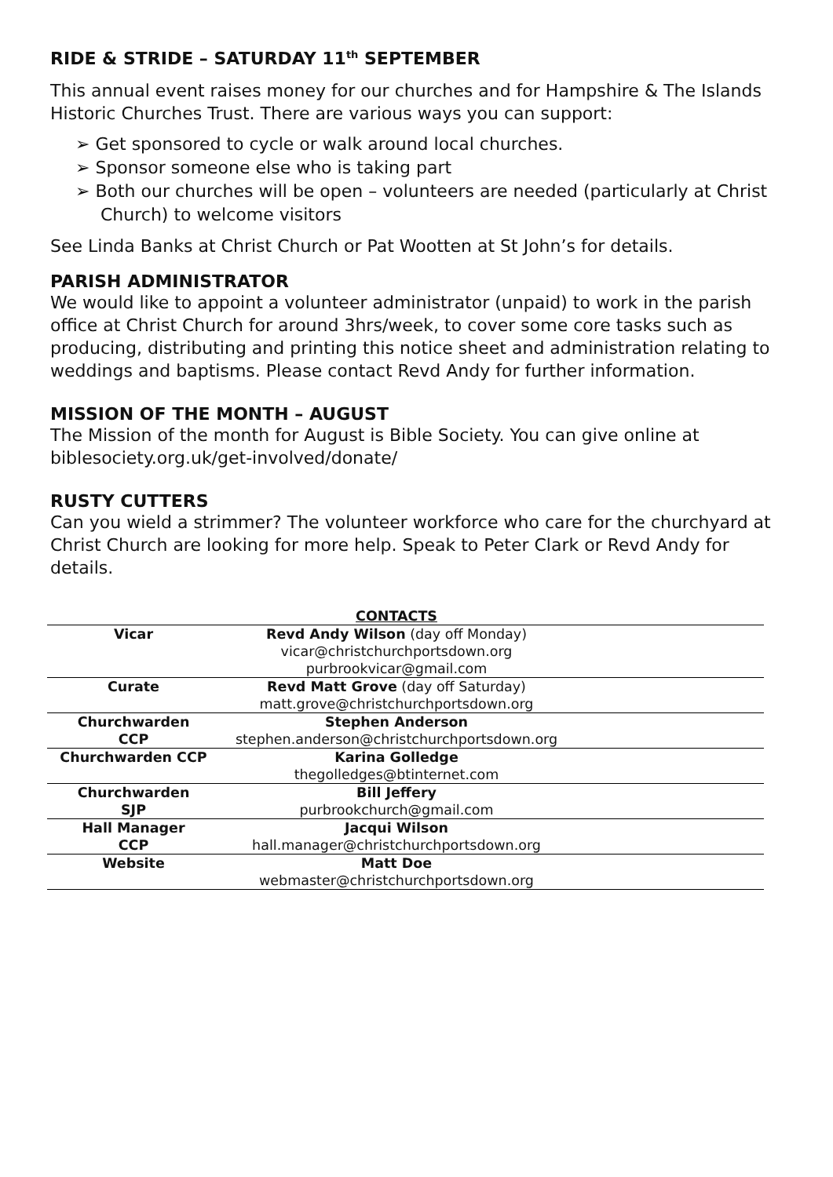RIDE & STRIDE – SATURDAY 11<sup>th</sup> SEPTEMBER
This annual event raises money for our churches and for Hampshire & The Islands Historic Churches Trust. There are various ways you can support:
➢ Get sponsored to cycle or walk around local churches.
➢ Sponsor someone else who is taking part
➢ Both our churches will be open – volunteers are needed (particularly at Christ Church) to welcome visitors
See Linda Banks at Christ Church or Pat Wootten at St John’s for details.
PARISH ADMINISTRATOR
We would like to appoint a volunteer administrator (unpaid) to work in the parish office at Christ Church for around 3hrs/week, to cover some core tasks such as producing, distributing and printing this notice sheet and administration relating to weddings and baptisms. Please contact Revd Andy for further information.
MISSION OF THE MONTH – AUGUST
The Mission of the month for August is Bible Society. You can give online at biblesociety.org.uk/get-involved/donate/
RUSTY CUTTERS
Can you wield a strimmer? The volunteer workforce who care for the churchyard at Christ Church are looking for more help. Speak to Peter Clark or Revd Andy for details.
| | CONTACTS | |
| Vicar | Revd Andy Wilson (day off Monday) vicar@christchurchportsdown.org purbrookvicar@gmail.com | |
| Curate | Revd Matt Grove (day off Saturday) matt.grove@christchurchportsdown.org | |
| Churchwarden CCP | Stephen Anderson stephen.anderson@christchurchportsdown.org | |
| Churchwarden CCP | Karina Golledge thegolledges@btinternet.com | |
| Churchwarden SJP | Bill Jeffery purbrookchurch@gmail.com | |
| Hall Manager CCP | Jacqui Wilson hall.manager@christchurchportsdown.org | |
| Website | Matt Doe webmaster@christchurchportsdown.org | |